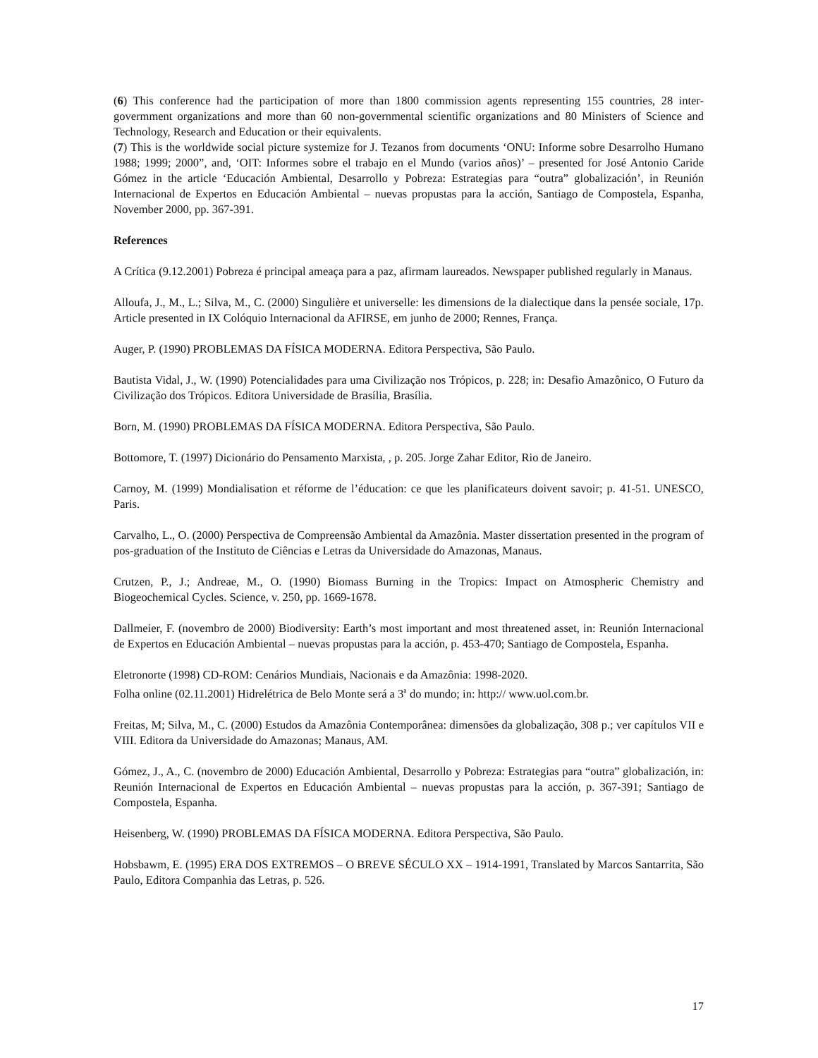(6) This conference had the participation of more than 1800 commission agents representing 155 countries, 28 inter-govermment organizations and more than 60 non-governmental scientific organizations and 80 Ministers of Science and Technology, Research and Education or their equivalents.
(7) This is the worldwide social picture systemize for J. Tezanos from documents ‘ONU: Informe sobre Desarrolho Humano 1988; 1999; 2000”, and, ‘OIT: Informes sobre el trabajo en el Mundo (varios años)’ – presented for José Antonio Caride Gómez in the article ‘Educación Ambiental, Desarrollo y Pobreza: Estrategias para “outra” globalización’, in Reunión Internacional de Expertos en Educación Ambiental – nuevas propustas para la acción, Santiago de Compostela, Espanha, November 2000, pp. 367-391.
References
A Crítica (9.12.2001) Pobreza é principal ameaça para a paz, afirmam laureados. Newspaper published regularly in Manaus.
Alloufa, J., M., L.; Silva, M., C. (2000) Singulière et universelle: les dimensions de la dialectique dans la pensée sociale, 17p. Article presented in IX Colóquio Internacional da AFIRSE, em junho de 2000; Rennes, França.
Auger, P. (1990) PROBLEMAS DA FÍSICA MODERNA. Editora Perspectiva, São Paulo.
Bautista Vidal, J., W. (1990) Potencialidades para uma Civilização nos Trópicos, p. 228; in: Desafio Amazônico, O Futuro da Civilização dos Trópicos. Editora Universidade de Brasília, Brasília.
Born, M. (1990) PROBLEMAS DA FÍSICA MODERNA. Editora Perspectiva, São Paulo.
Bottomore, T. (1997) Dicionário do Pensamento Marxista, , p. 205. Jorge Zahar Editor, Rio de Janeiro.
Carnoy, M. (1999) Mondialisation et réforme de l’éducation: ce que les planificateurs doivent savoir; p. 41-51. UNESCO, Paris.
Carvalho, L., O. (2000) Perspectiva de Compreensão Ambiental da Amazônia. Master dissertation presented in the program of pos-graduation of the Instituto de Ciências e Letras da Universidade do Amazonas, Manaus.
Crutzen, P., J.; Andreae, M., O. (1990) Biomass Burning in the Tropics: Impact on Atmospheric Chemistry and Biogeochemical Cycles. Science, v. 250, pp. 1669-1678.
Dallmeier, F. (novembro de 2000) Biodiversity: Earth’s most important and most threatened asset, in: Reunión Internacional de Expertos en Educación Ambiental – nuevas propustas para la acción, p. 453-470; Santiago de Compostela, Espanha.
Eletronorte (1998) CD-ROM: Cenários Mundiais, Nacionais e da Amazônia: 1998-2020.
Folha online (02.11.2001) Hidrelétrica de Belo Monte será a 3<sup>a</sup> do mundo; in: http:// www.uol.com.br.
Freitas, M; Silva, M., C. (2000) Estudos da Amazônia Contemporânea: dimensões da globalização, 308 p.; ver capítulos VII e VIII. Editora da Universidade do Amazonas; Manaus, AM.
Gómez, J., A., C. (novembro de 2000) Educación Ambiental, Desarrollo y Pobreza: Estrategias para “outra” globalización, in: Reunión Internacional de Expertos en Educación Ambiental – nuevas propustas para la acción, p. 367-391; Santiago de Compostela, Espanha.
Heisenberg, W. (1990) PROBLEMAS DA FÍSICA MODERNA. Editora Perspectiva, São Paulo.
Hobsbawm, E. (1995) ERA DOS EXTREMOS – O BREVE SÉCULO XX – 1914-1991, Translated by Marcos Santarrita, São Paulo, Editora Companhia das Letras, p. 526.
17